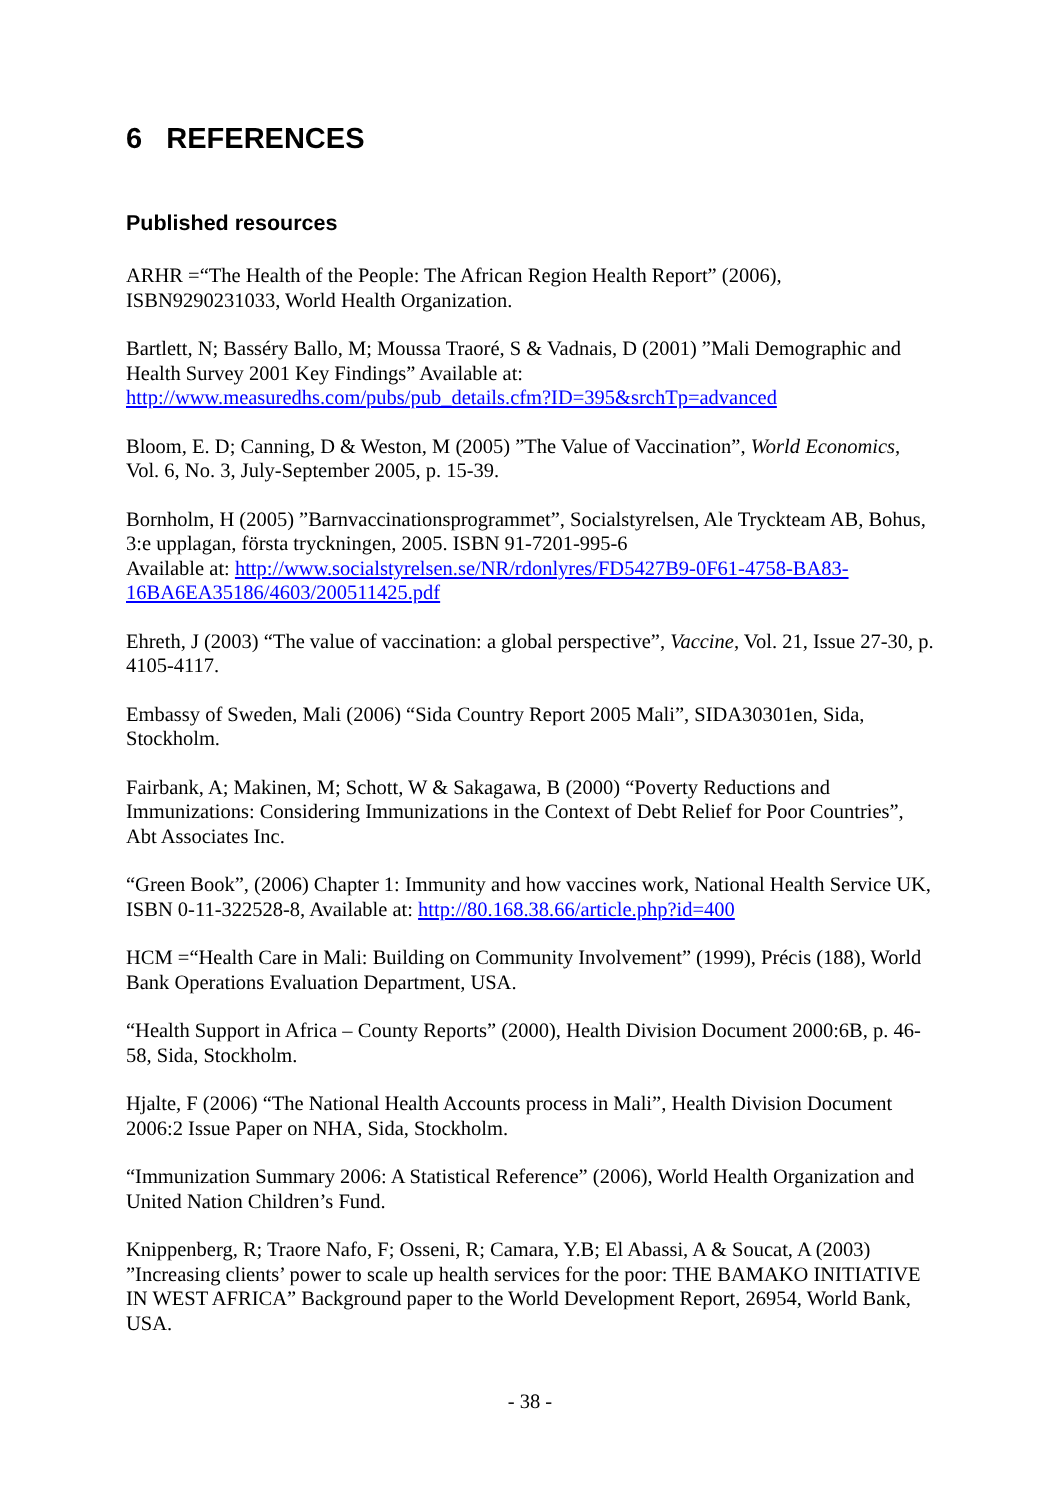6 REFERENCES
Published resources
ARHR =“The Health of the People: The African Region Health Report” (2006), ISBN9290231033, World Health Organization.
Bartlett, N; Basséry Ballo, M; Moussa Traoré, S & Vadnais, D (2001) ”Mali Demographic and Health Survey 2001 Key Findings” Available at: http://www.measuredhs.com/pubs/pub_details.cfm?ID=395&srchTp=advanced
Bloom, E. D; Canning, D & Weston, M (2005) ”The Value of Vaccination”, World Economics, Vol. 6, No. 3, July-September 2005, p. 15-39.
Bornholm, H (2005) ”Barnvaccinationsprogrammet”, Socialstyrelsen, Ale Tryckteam AB, Bohus, 3:e upplagan, första tryckningen, 2005. ISBN 91-7201-995-6
Available at: http://www.socialstyrelsen.se/NR/rdonlyres/FD5427B9-0F61-4758-BA83-16BA6EA35186/4603/200511425.pdf
Ehreth, J (2003) “The value of vaccination: a global perspective”, Vaccine, Vol. 21, Issue 27-30, p. 4105-4117.
Embassy of Sweden, Mali (2006) “Sida Country Report 2005 Mali”, SIDA30301en, Sida, Stockholm.
Fairbank, A; Makinen, M; Schott, W & Sakagawa, B (2000) “Poverty Reductions and Immunizations: Considering Immunizations in the Context of Debt Relief for Poor Countries”, Abt Associates Inc.
“Green Book”, (2006) Chapter 1: Immunity and how vaccines work, National Health Service UK, ISBN 0-11-322528-8, Available at: http://80.168.38.66/article.php?id=400
HCM =“Health Care in Mali: Building on Community Involvement” (1999), Précis (188), World Bank Operations Evaluation Department, USA.
“Health Support in Africa – County Reports” (2000), Health Division Document 2000:6B, p. 46-58, Sida, Stockholm.
Hjalte, F (2006) “The National Health Accounts process in Mali”, Health Division Document 2006:2 Issue Paper on NHA, Sida, Stockholm.
“Immunization Summary 2006: A Statistical Reference” (2006), World Health Organization and United Nation Children’s Fund.
Knippenberg, R; Traore Nafo, F; Osseni, R; Camara, Y.B; El Abassi, A & Soucat, A (2003) ”Increasing clients’ power to scale up health services for the poor: THE BAMAKO INITIATIVE IN WEST AFRICA” Background paper to the World Development Report, 26954, World Bank, USA.
- 38 -